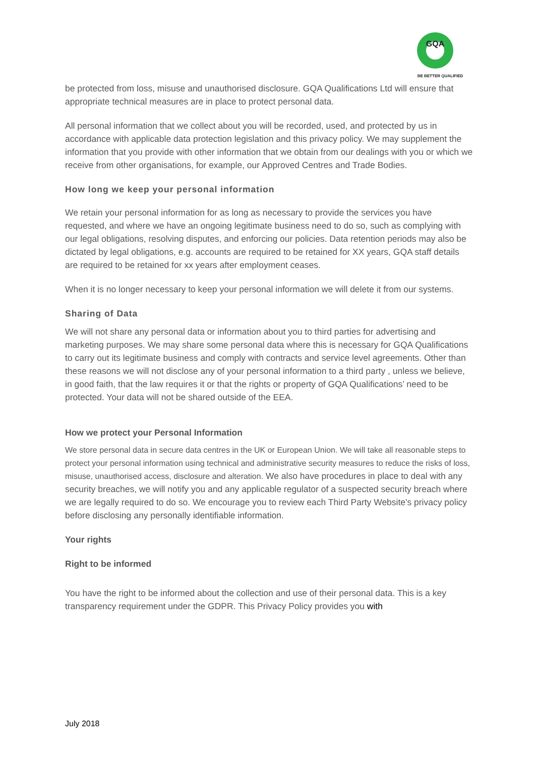GQA
BE BETTER QUALIFIED
be protected from loss, misuse and unauthorised disclosure. GQA Qualifications Ltd will ensure that appropriate technical measures are in place to protect personal data.
All personal information that we collect about you will be recorded, used, and protected by us in accordance with applicable data protection legislation and this privacy policy. We may supplement the information that you provide with other information that we obtain from our dealings with you or which we receive from other organisations, for example, our Approved Centres and Trade Bodies.
How long we keep your personal information
We retain your personal information for as long as necessary to provide the services you have requested, and where we have an ongoing legitimate business need to do so, such as complying with our legal obligations, resolving disputes, and enforcing our policies. Data retention periods may also be dictated by legal obligations, e.g. accounts are required to be retained for XX years, GQA staff details are required to be retained for xx years after employment ceases.
When it is no longer necessary to keep your personal information we will delete it from our systems.
Sharing of Data
We will not share any personal data or information about you to third parties for advertising and marketing purposes. We may share some personal data where this is necessary for GQA Qualifications to carry out its legitimate business and comply with contracts and service level agreements. Other than these reasons we will not disclose any of your personal information to a third party , unless we believe, in good faith, that the law requires it or that the rights or property of GQA Qualifications’ need to be protected. Your data will not be shared outside of the EEA.
How we protect your Personal Information
We store personal data in secure data centres in the UK or European Union. We will take all reasonable steps to protect your personal information using technical and administrative security measures to reduce the risks of loss, misuse, unauthorised access, disclosure and alteration. We also have procedures in place to deal with any security breaches, we will notify you and any applicable regulator of a suspected security breach where we are legally required to do so. We encourage you to review each Third Party Website's privacy policy before disclosing any personally identifiable information.
Your rights
Right to be informed
You have the right to be informed about the collection and use of their personal data. This is a key transparency requirement under the GDPR. This Privacy Policy provides you with
July 2018